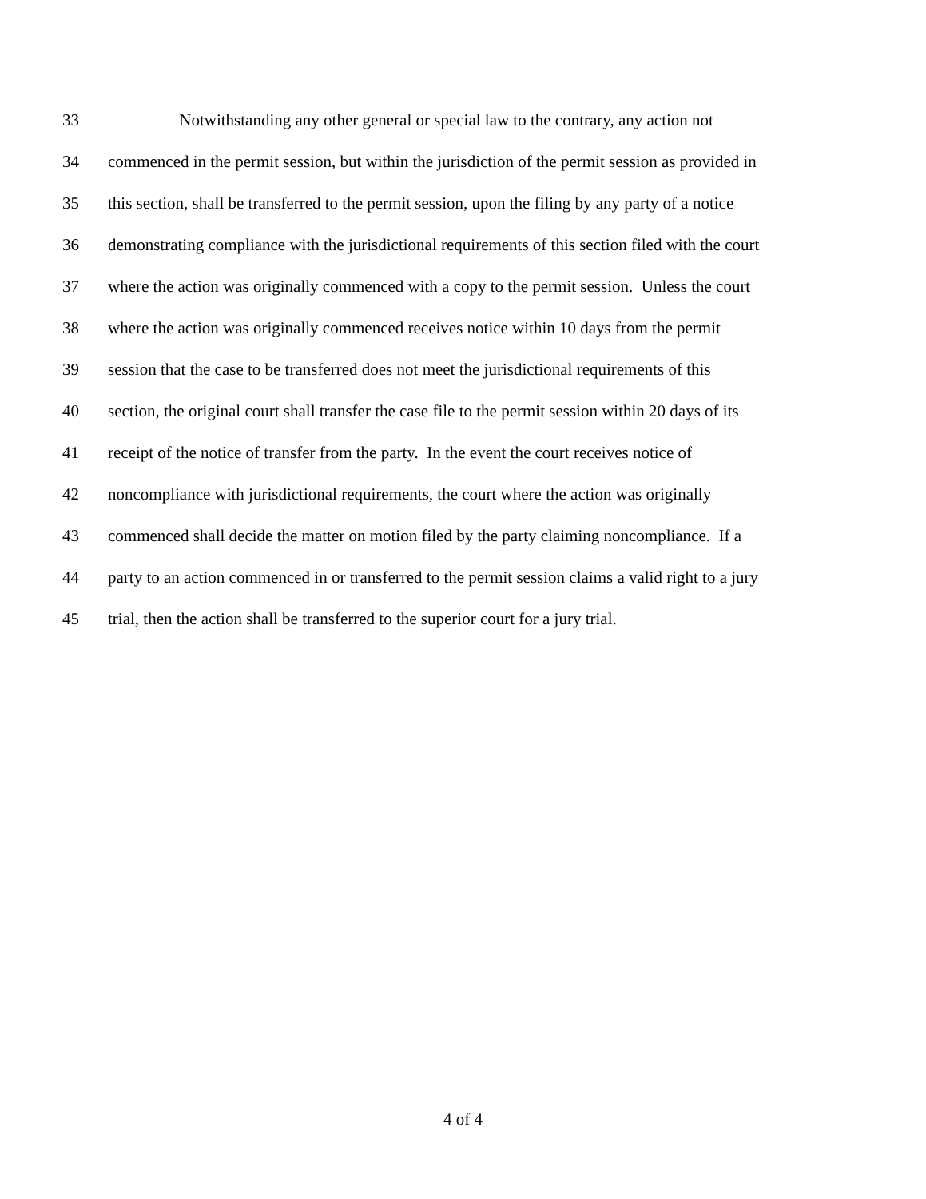33 Notwithstanding any other general or special law to the contrary, any action not
34 commenced in the permit session, but within the jurisdiction of the permit session as provided in
35 this section, shall be transferred to the permit session, upon the filing by any party of a notice
36 demonstrating compliance with the jurisdictional requirements of this section filed with the court
37 where the action was originally commenced with a copy to the permit session. Unless the court
38 where the action was originally commenced receives notice within 10 days from the permit
39 session that the case to be transferred does not meet the jurisdictional requirements of this
40 section, the original court shall transfer the case file to the permit session within 20 days of its
41 receipt of the notice of transfer from the party. In the event the court receives notice of
42 noncompliance with jurisdictional requirements, the court where the action was originally
43 commenced shall decide the matter on motion filed by the party claiming noncompliance. If a
44 party to an action commenced in or transferred to the permit session claims a valid right to a jury
45 trial, then the action shall be transferred to the superior court for a jury trial.
4 of 4